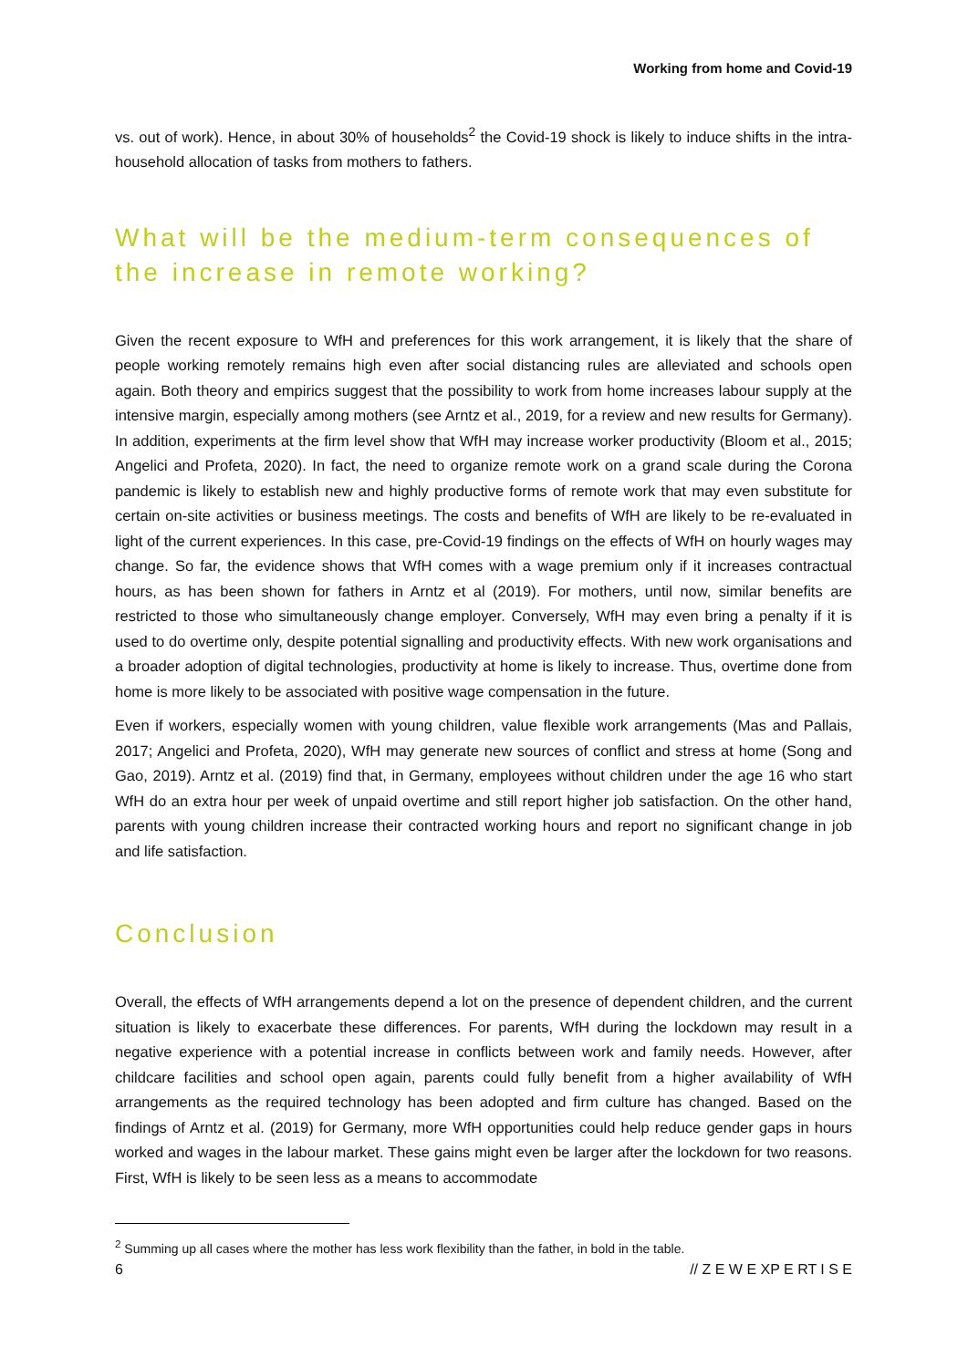Working from home and Covid-19
vs. out of work). Hence, in about 30% of households<sup>2</sup> the Covid-19 shock is likely to induce shifts in the intra-household allocation of tasks from mothers to fathers.
What will be the medium-term consequences of the increase in remote working?
Given the recent exposure to WfH and preferences for this work arrangement, it is likely that the share of people working remotely remains high even after social distancing rules are alleviated and schools open again. Both theory and empirics suggest that the possibility to work from home increases labour supply at the intensive margin, especially among mothers (see Arntz et al., 2019, for a review and new results for Germany). In addition, experiments at the firm level show that WfH may increase worker productivity (Bloom et al., 2015; Angelici and Profeta, 2020). In fact, the need to organize remote work on a grand scale during the Corona pandemic is likely to establish new and highly productive forms of remote work that may even substitute for certain on-site activities or business meetings. The costs and benefits of WfH are likely to be re-evaluated in light of the current experiences. In this case, pre-Covid-19 findings on the effects of WfH on hourly wages may change. So far, the evidence shows that WfH comes with a wage premium only if it increases contractual hours, as has been shown for fathers in Arntz et al (2019). For mothers, until now, similar benefits are restricted to those who simultaneously change employer. Conversely, WfH may even bring a penalty if it is used to do overtime only, despite potential signalling and productivity effects. With new work organisations and a broader adoption of digital technologies, productivity at home is likely to increase. Thus, overtime done from home is more likely to be associated with positive wage compensation in the future.
Even if workers, especially women with young children, value flexible work arrangements (Mas and Pallais, 2017; Angelici and Profeta, 2020), WfH may generate new sources of conflict and stress at home (Song and Gao, 2019). Arntz et al. (2019) find that, in Germany, employees without children under the age 16 who start WfH do an extra hour per week of unpaid overtime and still report higher job satisfaction. On the other hand, parents with young children increase their contracted working hours and report no significant change in job and life satisfaction.
Conclusion
Overall, the effects of WfH arrangements depend a lot on the presence of dependent children, and the current situation is likely to exacerbate these differences. For parents, WfH during the lockdown may result in a negative experience with a potential increase in conflicts between work and family needs. However, after childcare facilities and school open again, parents could fully benefit from a higher availability of WfH arrangements as the required technology has been adopted and firm culture has changed. Based on the findings of Arntz et al. (2019) for Germany, more WfH opportunities could help reduce gender gaps in hours worked and wages in the labour market. These gains might even be larger after the lockdown for two reasons. First, WfH is likely to be seen less as a means to accommodate
<sup>2</sup> Summing up all cases where the mother has less work flexibility than the father, in bold in the table.
6 // Z E W E XP E RT I S E